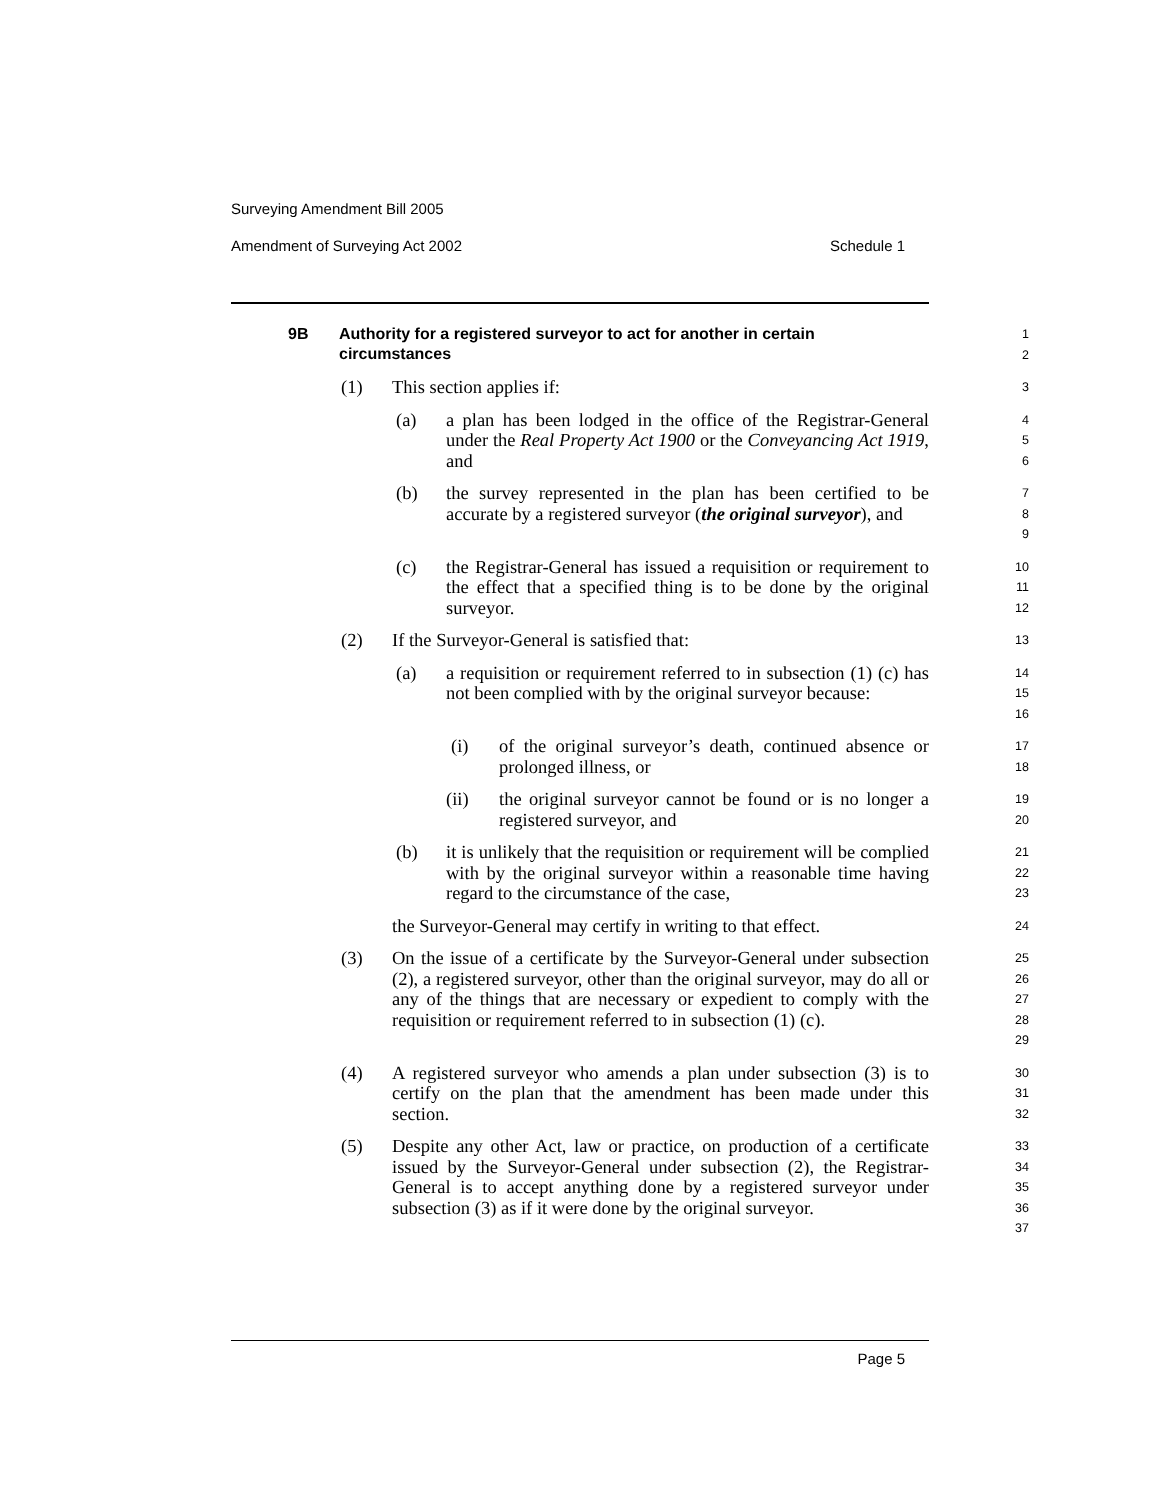Surveying Amendment Bill 2005
Amendment of Surveying Act 2002 Schedule 1
9B
Authority for a registered surveyor to act for another in certain circumstances
1
2
(1) This section applies if:
3
(a) a plan has been lodged in the office of the Registrar-General under the Real Property Act 1900 or the Conveyancing Act 1919, and
4
5
6
(b) the survey represented in the plan has been certified to be accurate by a registered surveyor (the original surveyor), and
7
8
9
(c) the Registrar-General has issued a requisition or requirement to the effect that a specified thing is to be done by the original surveyor.
10
11
12
(2) If the Surveyor-General is satisfied that:
13
(a) a requisition or requirement referred to in subsection (1) (c) has not been complied with by the original surveyor because:
14
15
16
(i) of the original surveyor’s death, continued absence or prolonged illness, or
17
18
(ii) the original surveyor cannot be found or is no longer a registered surveyor, and
19
20
(b) it is unlikely that the requisition or requirement will be complied with by the original surveyor within a reasonable time having regard to the circumstance of the case,
21
22
23
the Surveyor-General may certify in writing to that effect.
24
(3) On the issue of a certificate by the Surveyor-General under subsection (2), a registered surveyor, other than the original surveyor, may do all or any of the things that are necessary or expedient to comply with the requisition or requirement referred to in subsection (1) (c).
25
26
27
28
29
(4) A registered surveyor who amends a plan under subsection (3) is to certify on the plan that the amendment has been made under this section.
30
31
32
(5) Despite any other Act, law or practice, on production of a certificate issued by the Surveyor-General under subsection (2), the Registrar-General is to accept anything done by a registered surveyor under subsection (3) as if it were done by the original surveyor.
33
34
35
36
37
Page 5